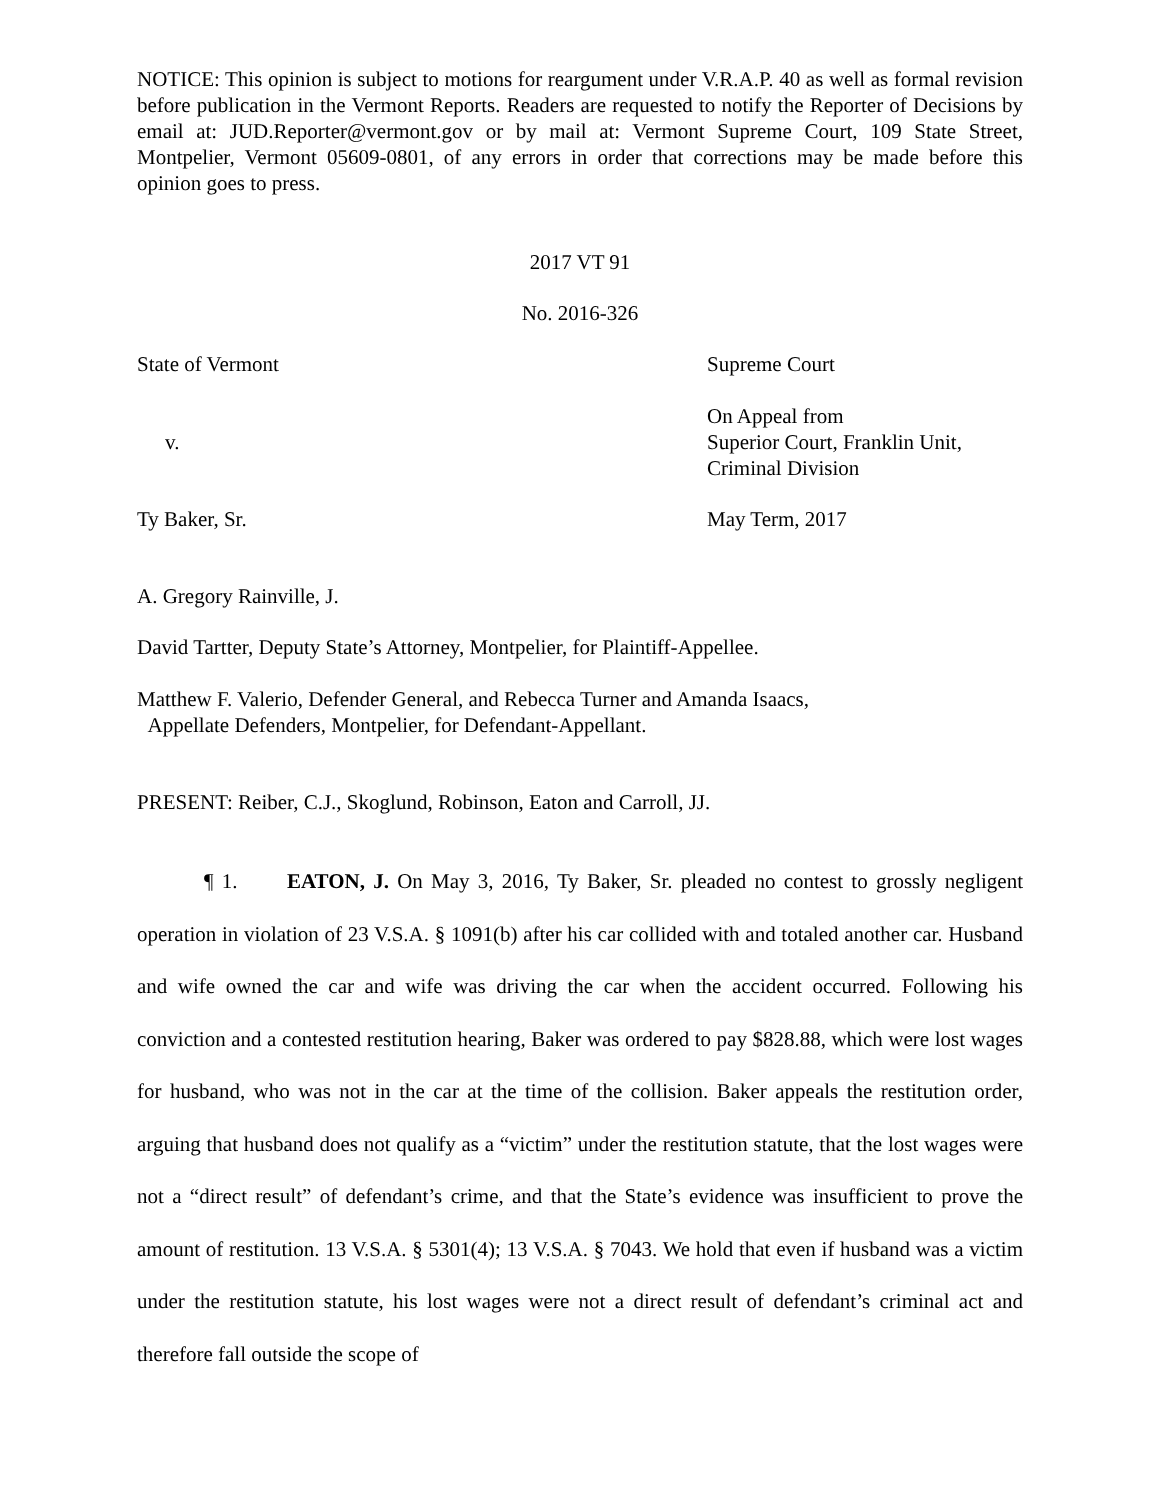NOTICE: This opinion is subject to motions for reargument under V.R.A.P. 40 as well as formal revision before publication in the Vermont Reports. Readers are requested to notify the Reporter of Decisions by email at: JUD.Reporter@vermont.gov or by mail at: Vermont Supreme Court, 109 State Street, Montpelier, Vermont 05609-0801, of any errors in order that corrections may be made before this opinion goes to press.
2017 VT 91
No. 2016-326
State of Vermont Supreme Court
v.
On Appeal from
Superior Court, Franklin Unit,
Criminal Division
Ty Baker, Sr. May Term, 2017
A. Gregory Rainville, J.
David Tartter, Deputy State’s Attorney, Montpelier, for Plaintiff-Appellee.
Matthew F. Valerio, Defender General, and Rebecca Turner and Amanda Isaacs,
Appellate Defenders, Montpelier, for Defendant-Appellant.
PRESENT: Reiber, C.J., Skoglund, Robinson, Eaton and Carroll, JJ.
¶ 1. EATON, J. On May 3, 2016, Ty Baker, Sr. pleaded no contest to grossly negligent operation in violation of 23 V.S.A. § 1091(b) after his car collided with and totaled another car. Husband and wife owned the car and wife was driving the car when the accident occurred. Following his conviction and a contested restitution hearing, Baker was ordered to pay $828.88, which were lost wages for husband, who was not in the car at the time of the collision. Baker appeals the restitution order, arguing that husband does not qualify as a “victim” under the restitution statute, that the lost wages were not a “direct result” of defendant’s crime, and that the State’s evidence was insufficient to prove the amount of restitution. 13 V.S.A. § 5301(4); 13 V.S.A. § 7043. We hold that even if husband was a victim under the restitution statute, his lost wages were not a direct result of defendant’s criminal act and therefore fall outside the scope of